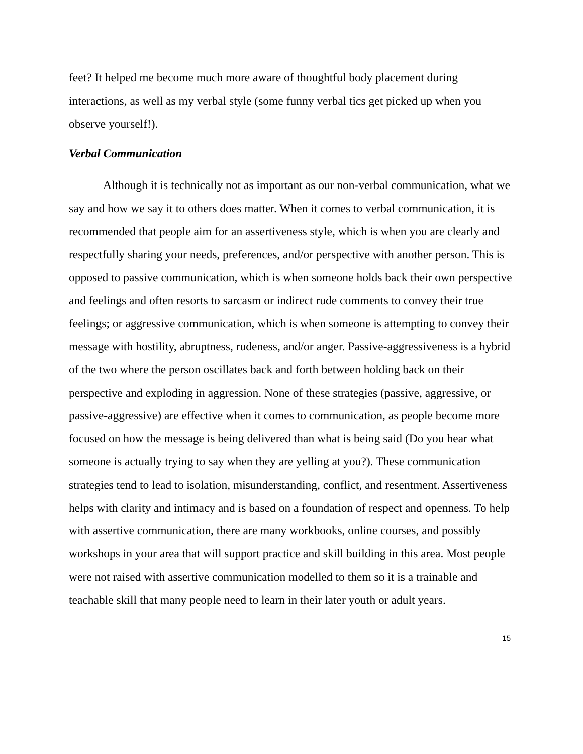feet? It helped me become much more aware of thoughtful body placement during interactions, as well as my verbal style (some funny verbal tics get picked up when you observe yourself!).
Verbal Communication
Although it is technically not as important as our non-verbal communication, what we say and how we say it to others does matter. When it comes to verbal communication, it is recommended that people aim for an assertiveness style, which is when you are clearly and respectfully sharing your needs, preferences, and/or perspective with another person. This is opposed to passive communication, which is when someone holds back their own perspective and feelings and often resorts to sarcasm or indirect rude comments to convey their true feelings; or aggressive communication, which is when someone is attempting to convey their message with hostility, abruptness, rudeness, and/or anger. Passive-aggressiveness is a hybrid of the two where the person oscillates back and forth between holding back on their perspective and exploding in aggression. None of these strategies (passive, aggressive, or passive-aggressive) are effective when it comes to communication, as people become more focused on how the message is being delivered than what is being said (Do you hear what someone is actually trying to say when they are yelling at you?). These communication strategies tend to lead to isolation, misunderstanding, conflict, and resentment. Assertiveness helps with clarity and intimacy and is based on a foundation of respect and openness. To help with assertive communication, there are many workbooks, online courses, and possibly workshops in your area that will support practice and skill building in this area. Most people were not raised with assertive communication modelled to them so it is a trainable and teachable skill that many people need to learn in their later youth or adult years.
15